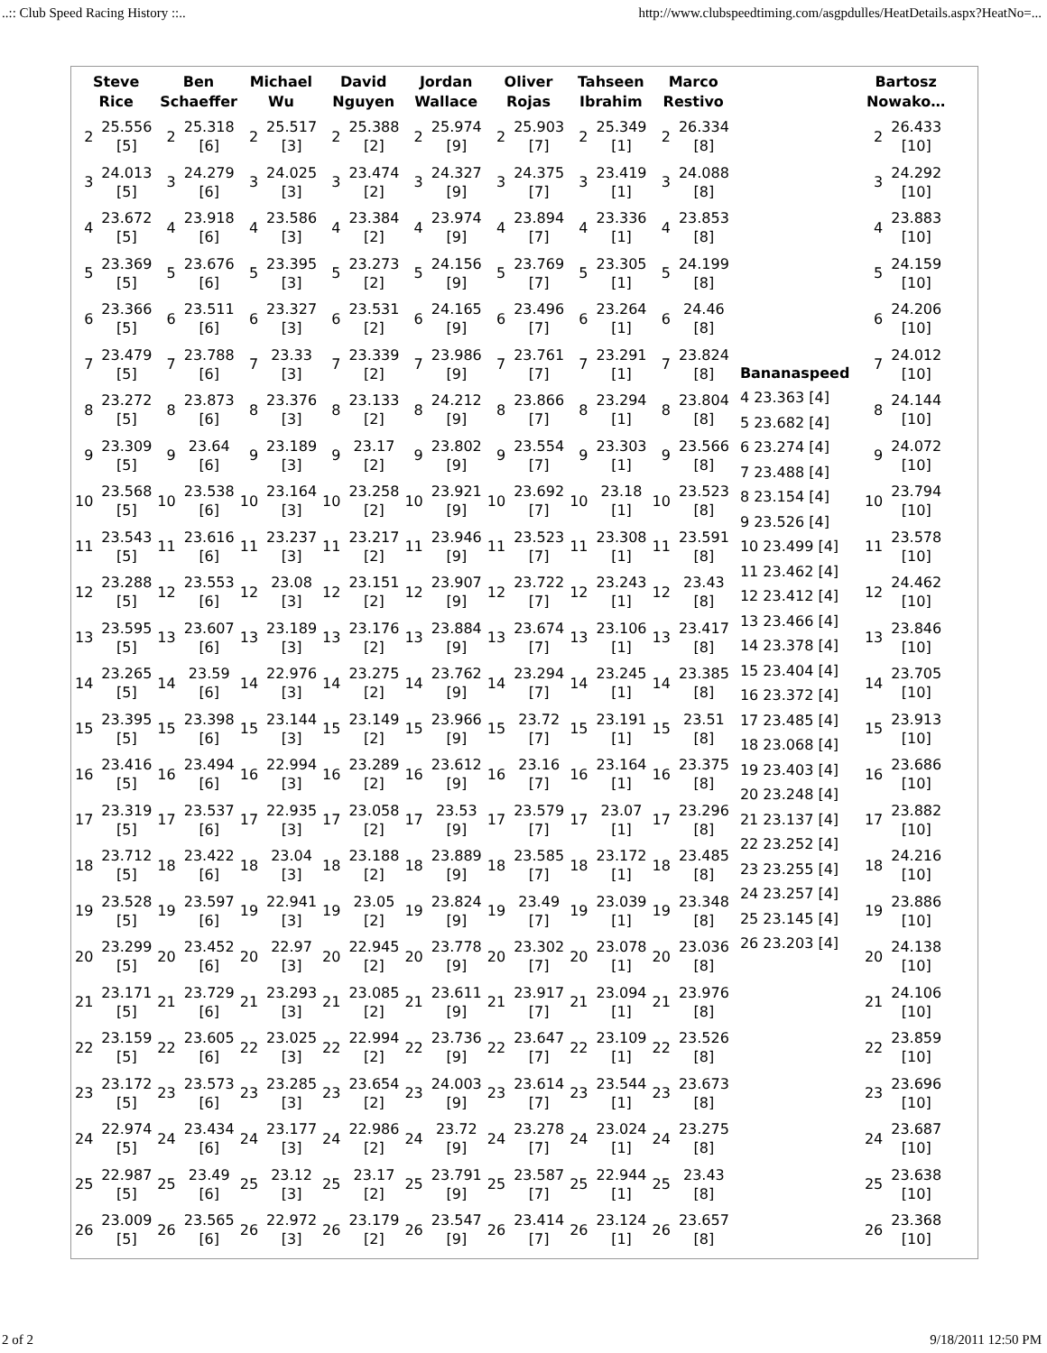..:: Club Speed Racing History ::.. http://www.clubspeedtiming.com/asgpdulles/HeatDetails.aspx?HeatNo=...
| Steve Rice | | Ben Schaeffer | | Michael Wu | | David Nguyen | | Jordan Wallace | | Oliver Rojas | | Tahseen Ibrahim | | Marco Restivo | | | Bartosz Nowako… | |
| --- | --- | --- | --- | --- | --- | --- | --- | --- | --- | --- | --- | --- | --- | --- | --- | --- | --- | --- |
| 2 | 25.556 [5] | 2 | 25.318 [6] | 2 | 25.517 [3] | 2 | 25.388 [2] | 2 | 25.974 [9] | 2 | 25.903 [7] | 2 | 25.349 [1] | 2 | 26.334 [8] | Bananaspeed 4 23.363 [4] 5 23.682 [4] 6 23.274 [4] 7 23.488 [4] 8 23.154 [4] 9 23.526 [4] 10 23.499 [4] 11 23.462 [4] 12 23.412 [4] 13 23.466 [4] 14 23.378 [4] 15 23.404 [4] 16 23.372 [4] 17 23.485 [4] 18 23.068 [4] 19 23.403 [4] 20 23.248 [4] 21 23.137 [4] 22 23.252 [4] 23 23.255 [4] 24 23.257 [4] 25 23.145 [4] 26 23.203 [4] | 2 | 26.433 [10] |
| 3 | 24.013 [5] | 3 | 24.279 [6] | 3 | 24.025 [3] | 3 | 23.474 [2] | 3 | 24.327 [9] | 3 | 24.375 [7] | 3 | 23.419 [1] | 3 | 24.088 [8] | | 3 | 24.292 [10] |
| 4 | 23.672 [5] | 4 | 23.918 [6] | 4 | 23.586 [3] | 4 | 23.384 [2] | 4 | 23.974 [9] | 4 | 23.894 [7] | 4 | 23.336 [1] | 4 | 23.853 [8] | | 4 | 23.883 [10] |
| 5 | 23.369 [5] | 5 | 23.676 [6] | 5 | 23.395 [3] | 5 | 23.273 [2] | 5 | 24.156 [9] | 5 | 23.769 [7] | 5 | 23.305 [1] | 5 | 24.199 [8] | | 5 | 24.159 [10] |
| 6 | 23.366 [5] | 6 | 23.511 [6] | 6 | 23.327 [3] | 6 | 23.531 [2] | 6 | 24.165 [9] | 6 | 23.496 [7] | 6 | 23.264 [1] | 6 | 24.46 [8] | | 6 | 24.206 [10] |
| 7 | 23.479 [5] | 7 | 23.788 [6] | 7 | 23.33 [3] | 7 | 23.339 [2] | 7 | 23.986 [9] | 7 | 23.761 [7] | 7 | 23.291 [1] | 7 | 23.824 [8] | | 7 | 24.012 [10] |
| 8 | 23.272 [5] | 8 | 23.873 [6] | 8 | 23.376 [3] | 8 | 23.133 [2] | 8 | 24.212 [9] | 8 | 23.866 [7] | 8 | 23.294 [1] | 8 | 23.804 [8] | | 8 | 24.144 [10] |
| 9 | 23.309 [5] | 9 | 23.64 [6] | 9 | 23.189 [3] | 9 | 23.17 [2] | 9 | 23.802 [9] | 9 | 23.554 [7] | 9 | 23.303 [1] | 9 | 23.566 [8] | | 9 | 24.072 [10] |
| 10 | 23.568 [5] | 10 | 23.538 [6] | 10 | 23.164 [3] | 10 | 23.258 [2] | 10 | 23.921 [9] | 10 | 23.692 [7] | 10 | 23.18 [1] | 10 | 23.523 [8] | | 10 | 23.794 [10] |
| 11 | 23.543 [5] | 11 | 23.616 [6] | 11 | 23.237 [3] | 11 | 23.217 [2] | 11 | 23.946 [9] | 11 | 23.523 [7] | 11 | 23.308 [1] | 11 | 23.591 [8] | | 11 | 23.578 [10] |
| 12 | 23.288 [5] | 12 | 23.553 [6] | 12 | 23.08 [3] | 12 | 23.151 [2] | 12 | 23.907 [9] | 12 | 23.722 [7] | 12 | 23.243 [1] | 12 | 23.43 [8] | | 12 | 24.462 [10] |
| 13 | 23.595 [5] | 13 | 23.607 [6] | 13 | 23.189 [3] | 13 | 23.176 [2] | 13 | 23.884 [9] | 13 | 23.674 [7] | 13 | 23.106 [1] | 13 | 23.417 [8] | | 13 | 23.846 [10] |
| 14 | 23.265 [5] | 14 | 23.59 [6] | 14 | 22.976 [3] | 14 | 23.275 [2] | 14 | 23.762 [9] | 14 | 23.294 [7] | 14 | 23.245 [1] | 14 | 23.385 [8] | | 14 | 23.705 [10] |
| 15 | 23.395 [5] | 15 | 23.398 [6] | 15 | 23.144 [3] | 15 | 23.149 [2] | 15 | 23.966 [9] | 15 | 23.72 [7] | 15 | 23.191 [1] | 15 | 23.51 [8] | | 15 | 23.913 [10] |
| 16 | 23.416 [5] | 16 | 23.494 [6] | 16 | 22.994 [3] | 16 | 23.289 [2] | 16 | 23.612 [9] | 16 | 23.16 [7] | 16 | 23.164 [1] | 16 | 23.375 [8] | | 16 | 23.686 [10] |
| 17 | 23.319 [5] | 17 | 23.537 [6] | 17 | 22.935 [3] | 17 | 23.058 [2] | 17 | 23.53 [9] | 17 | 23.579 [7] | 17 | 23.07 [1] | 17 | 23.296 [8] | | 17 | 23.882 [10] |
| 18 | 23.712 [5] | 18 | 23.422 [6] | 18 | 23.04 [3] | 18 | 23.188 [2] | 18 | 23.889 [9] | 18 | 23.585 [7] | 18 | 23.172 [1] | 18 | 23.485 [8] | | 18 | 24.216 [10] |
| 19 | 23.528 [5] | 19 | 23.597 [6] | 19 | 22.941 [3] | 19 | 23.05 [2] | 19 | 23.824 [9] | 19 | 23.49 [7] | 19 | 23.039 [1] | 19 | 23.348 [8] | | 19 | 23.886 [10] |
| 20 | 23.299 [5] | 20 | 23.452 [6] | 20 | 22.97 [3] | 20 | 22.945 [2] | 20 | 23.778 [9] | 20 | 23.302 [7] | 20 | 23.078 [1] | 20 | 23.036 [8] | | 20 | 24.138 [10] |
| 21 | 23.171 [5] | 21 | 23.729 [6] | 21 | 23.293 [3] | 21 | 23.085 [2] | 21 | 23.611 [9] | 21 | 23.917 [7] | 21 | 23.094 [1] | 21 | 23.976 [8] | | 21 | 24.106 [10] |
| 22 | 23.159 [5] | 22 | 23.605 [6] | 22 | 23.025 [3] | 22 | 22.994 [2] | 22 | 23.736 [9] | 22 | 23.647 [7] | 22 | 23.109 [1] | 22 | 23.526 [8] | | 22 | 23.859 [10] |
| 23 | 23.172 [5] | 23 | 23.573 [6] | 23 | 23.285 [3] | 23 | 23.654 [2] | 23 | 24.003 [9] | 23 | 23.614 [7] | 23 | 23.544 [1] | 23 | 23.673 [8] | | 23 | 23.696 [10] |
| 24 | 22.974 [5] | 24 | 23.434 [6] | 24 | 23.177 [3] | 24 | 22.986 [2] | 24 | 23.72 [9] | 24 | 23.278 [7] | 24 | 23.024 [1] | 24 | 23.275 [8] | | 24 | 23.687 [10] |
| 25 | 22.987 [5] | 25 | 23.49 [6] | 25 | 23.12 [3] | 25 | 23.17 [2] | 25 | 23.791 [9] | 25 | 23.587 [7] | 25 | 22.944 [1] | 25 | 23.43 [8] | | 25 | 23.638 [10] |
| 26 | 23.009 [5] | 26 | 23.565 [6] | 26 | 22.972 [3] | 26 | 23.179 [2] | 26 | 23.547 [9] | 26 | 23.414 [7] | 26 | 23.124 [1] | 26 | 23.657 [8] | | 26 | 23.368 [10] |
2 of 2 9/18/2011 12:50 PM